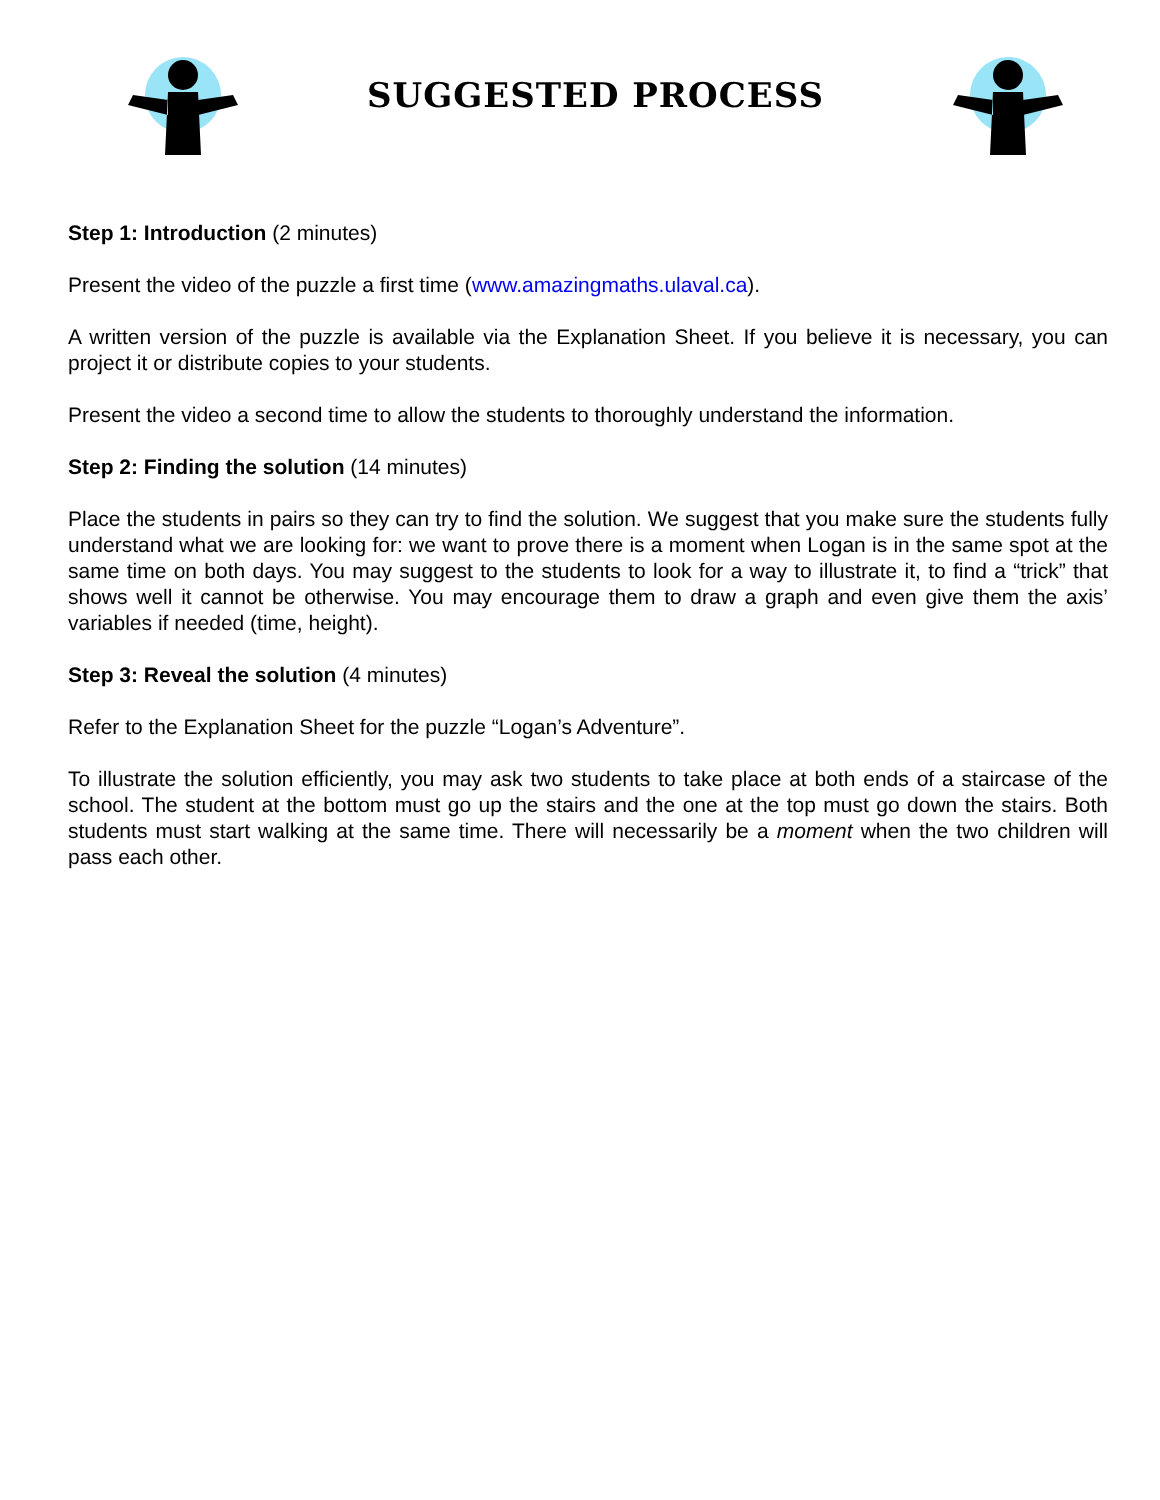SUGGESTED PROCESS
Step 1: Introduction (2 minutes)
Present the video of the puzzle a first time (www.amazingmaths.ulaval.ca).
A written version of the puzzle is available via the Explanation Sheet. If you believe it is necessary, you can project it or distribute copies to your students.
Present the video a second time to allow the students to thoroughly understand the information.
Step 2: Finding the solution (14 minutes)
Place the students in pairs so they can try to find the solution. We suggest that you make sure the students fully understand what we are looking for: we want to prove there is a moment when Logan is in the same spot at the same time on both days. You may suggest to the students to look for a way to illustrate it, to find a “trick” that shows well it cannot be otherwise. You may encourage them to draw a graph and even give them the axis’ variables if needed (time, height).
Step 3: Reveal the solution (4 minutes)
Refer to the Explanation Sheet for the puzzle “Logan’s Adventure”.
To illustrate the solution efficiently, you may ask two students to take place at both ends of a staircase of the school. The student at the bottom must go up the stairs and the one at the top must go down the stairs. Both students must start walking at the same time. There will necessarily be a moment when the two children will pass each other.